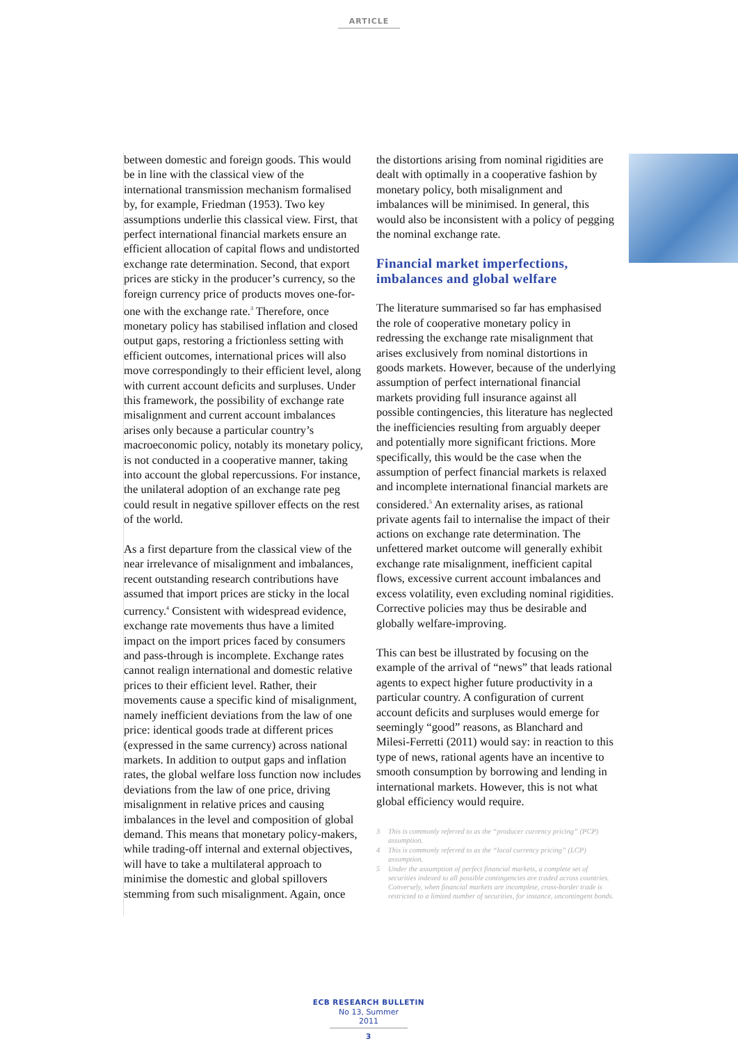ARTICLE
between domestic and foreign goods. This would be in line with the classical view of the international transmission mechanism formalised by, for example, Friedman (1953). Two key assumptions underlie this classical view. First, that perfect international financial markets ensure an efficient allocation of capital flows and undistorted exchange rate determination. Second, that export prices are sticky in the producer’s currency, so the foreign currency price of products moves one-for-one with the exchange rate.<sup>3</sup> Therefore, once monetary policy has stabilised inflation and closed output gaps, restoring a frictionless setting with efficient outcomes, international prices will also move correspondingly to their efficient level, along with current account deficits and surpluses. Under this framework, the possibility of exchange rate misalignment and current account imbalances arises only because a particular country’s macroeconomic policy, notably its monetary policy, is not conducted in a cooperative manner, taking into account the global repercussions. For instance, the unilateral adoption of an exchange rate peg could result in negative spillover effects on the rest of the world.
As a first departure from the classical view of the near irrelevance of misalignment and imbalances, recent outstanding research contributions have assumed that import prices are sticky in the local currency.<sup>4</sup> Consistent with widespread evidence, exchange rate movements thus have a limited impact on the import prices faced by consumers and pass-through is incomplete. Exchange rates cannot realign international and domestic relative prices to their efficient level. Rather, their movements cause a specific kind of misalignment, namely inefficient deviations from the law of one price: identical goods trade at different prices (expressed in the same currency) across national markets. In addition to output gaps and inflation rates, the global welfare loss function now includes deviations from the law of one price, driving misalignment in relative prices and causing imbalances in the level and composition of global demand. This means that monetary policy-makers, while trading-off internal and external objectives, will have to take a multilateral approach to minimise the domestic and global spillovers stemming from such misalignment. Again, once
the distortions arising from nominal rigidities are dealt with optimally in a cooperative fashion by monetary policy, both misalignment and imbalances will be minimised. In general, this would also be inconsistent with a policy of pegging the nominal exchange rate.
Financial market imperfections, imbalances and global welfare
The literature summarised so far has emphasised the role of cooperative monetary policy in redressing the exchange rate misalignment that arises exclusively from nominal distortions in goods markets. However, because of the underlying assumption of perfect international financial markets providing full insurance against all possible contingencies, this literature has neglected the inefficiencies resulting from arguably deeper and potentially more significant frictions. More specifically, this would be the case when the assumption of perfect financial markets is relaxed and incomplete international financial markets are considered.<sup>5</sup> An externality arises, as rational private agents fail to internalise the impact of their actions on exchange rate determination. The unfettered market outcome will generally exhibit exchange rate misalignment, inefficient capital flows, excessive current account imbalances and excess volatility, even excluding nominal rigidities. Corrective policies may thus be desirable and globally welfare-improving.
This can best be illustrated by focusing on the example of the arrival of “news” that leads rational agents to expect higher future productivity in a particular country. A configuration of current account deficits and surpluses would emerge for seemingly “good” reasons, as Blanchard and Milesi-Ferretti (2011) would say: in reaction to this type of news, rational agents have an incentive to smooth consumption by borrowing and lending in international markets. However, this is not what global efficiency would require.
3 This is commonly referred to as the “producer currency pricing” (PCP) assumption.
4 This is commonly referred to as the “local currency pricing” (LCP) assumption.
5 Under the assumption of perfect financial markets, a complete set of securities indexed to all possible contingencies are traded across countries. Conversely, when financial markets are incomplete, cross-border trade is restricted to a limited number of securities, for instance, uncontingent bonds.
ECB RESEARCH BULLETIN
No 13, Summer 2011
3